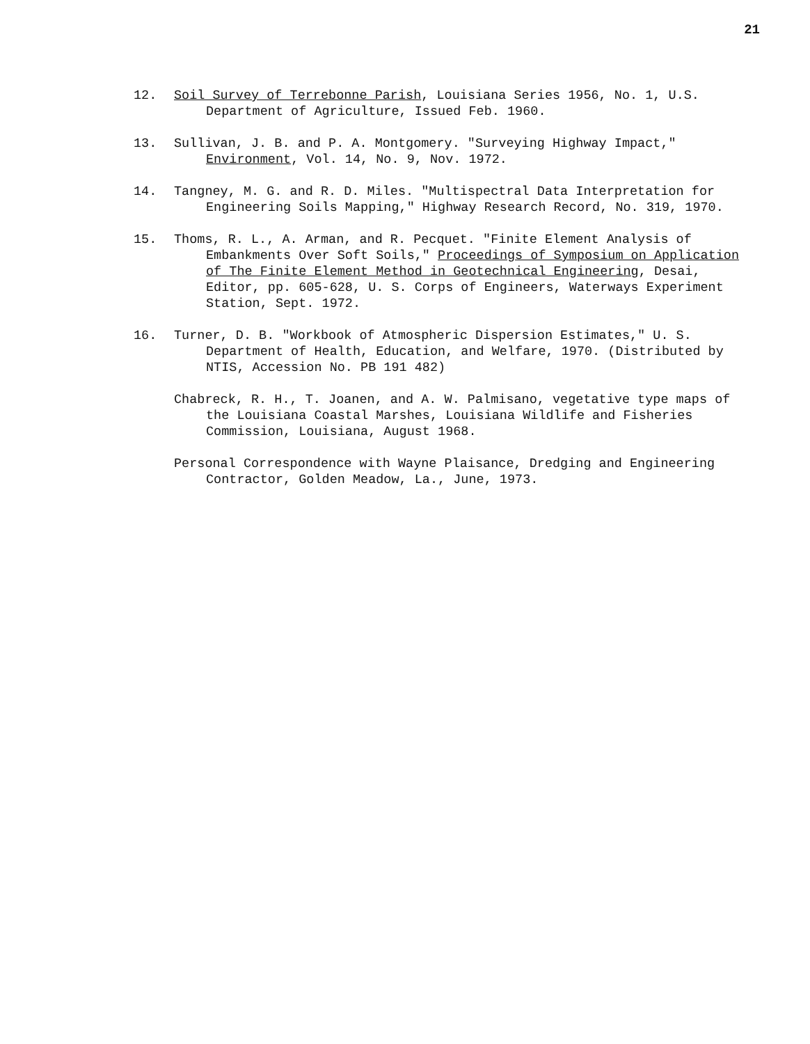21
12. Soil Survey of Terrebonne Parish, Louisiana Series 1956, No. 1, U.S. Department of Agriculture, Issued Feb. 1960.
13. Sullivan, J. B. and P. A. Montgomery. "Surveying Highway Impact," Environment, Vol. 14, No. 9, Nov. 1972.
14. Tangney, M. G. and R. D. Miles. "Multispectral Data Interpretation for Engineering Soils Mapping," Highway Research Record, No. 319, 1970.
15. Thoms, R. L., A. Arman, and R. Pecquet. "Finite Element Analysis of Embankments Over Soft Soils," Proceedings of Symposium on Application of The Finite Element Method in Geotechnical Engineering, Desai, Editor, pp. 605-628, U. S. Corps of Engineers, Waterways Experiment Station, Sept. 1972.
16. Turner, D. B. "Workbook of Atmospheric Dispersion Estimates," U. S. Department of Health, Education, and Welfare, 1970. (Distributed by NTIS, Accession No. PB 191 482)
Chabreck, R. H., T. Joanen, and A. W. Palmisano, vegetative type maps of the Louisiana Coastal Marshes, Louisiana Wildlife and Fisheries Commission, Louisiana, August 1968.
Personal Correspondence with Wayne Plaisance, Dredging and Engineering Contractor, Golden Meadow, La., June, 1973.